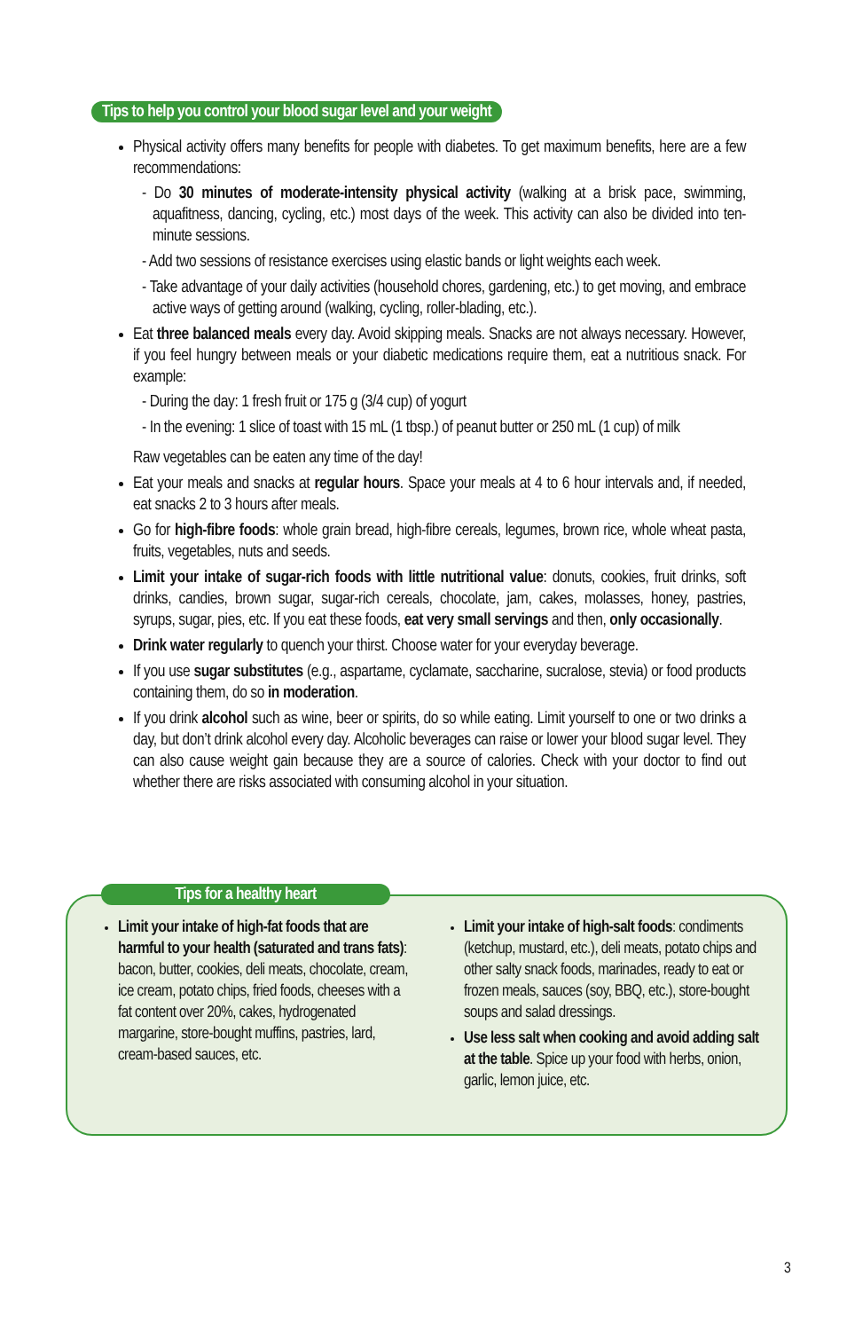Tips to help you control your blood sugar level and your weight
Physical activity offers many benefits for people with diabetes. To get maximum benefits, here are a few recommendations:
- Do 30 minutes of moderate-intensity physical activity (walking at a brisk pace, swimming, aquafitness, dancing, cycling, etc.) most days of the week. This activity can also be divided into ten-minute sessions.
- Add two sessions of resistance exercises using elastic bands or light weights each week.
- Take advantage of your daily activities (household chores, gardening, etc.) to get moving, and embrace active ways of getting around (walking, cycling, roller-blading, etc.).
Eat three balanced meals every day. Avoid skipping meals. Snacks are not always necessary. However, if you feel hungry between meals or your diabetic medications require them, eat a nutritious snack. For example:
- During the day: 1 fresh fruit or 175 g (3/4 cup) of yogurt
- In the evening: 1 slice of toast with 15 mL (1 tbsp.) of peanut butter or 250 mL (1 cup) of milk
Raw vegetables can be eaten any time of the day!
Eat your meals and snacks at regular hours. Space your meals at 4 to 6 hour intervals and, if needed, eat snacks 2 to 3 hours after meals.
Go for high-fibre foods: whole grain bread, high-fibre cereals, legumes, brown rice, whole wheat pasta, fruits, vegetables, nuts and seeds.
Limit your intake of sugar-rich foods with little nutritional value: donuts, cookies, fruit drinks, soft drinks, candies, brown sugar, sugar-rich cereals, chocolate, jam, cakes, molasses, honey, pastries, syrups, sugar, pies, etc. If you eat these foods, eat very small servings and then, only occasionally.
Drink water regularly to quench your thirst. Choose water for your everyday beverage.
If you use sugar substitutes (e.g., aspartame, cyclamate, saccharine, sucralose, stevia) or food products containing them, do so in moderation.
If you drink alcohol such as wine, beer or spirits, do so while eating. Limit yourself to one or two drinks a day, but don’t drink alcohol every day. Alcoholic beverages can raise or lower your blood sugar level. They can also cause weight gain because they are a source of calories. Check with your doctor to find out whether there are risks associated with consuming alcohol in your situation.
Tips for a healthy heart
Limit your intake of high-fat foods that are harmful to your health (saturated and trans fats): bacon, butter, cookies, deli meats, chocolate, cream, ice cream, potato chips, fried foods, cheeses with a fat content over 20%, cakes, hydrogenated margarine, store-bought muffins, pastries, lard, cream-based sauces, etc.
Limit your intake of high-salt foods: condiments (ketchup, mustard, etc.), deli meats, potato chips and other salty snack foods, marinades, ready to eat or frozen meals, sauces (soy, BBQ, etc.), store-bought soups and salad dressings.
Use less salt when cooking and avoid adding salt at the table. Spice up your food with herbs, onion, garlic, lemon juice, etc.
3